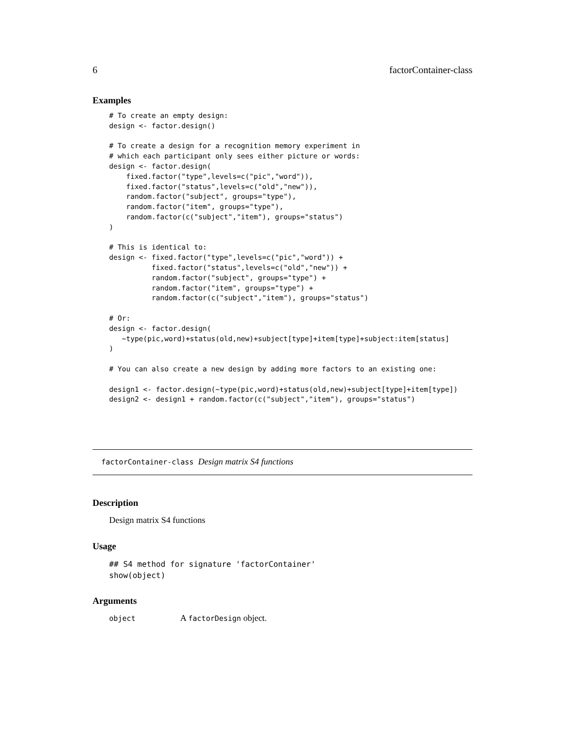6 factorContainer-class
Examples
# To create an empty design:
design <- factor.design()

# To create a design for a recognition memory experiment in
# which each participant only sees either picture or words:
design <- factor.design(
    fixed.factor("type",levels=c("pic","word")),
    fixed.factor("status",levels=c("old","new")),
    random.factor("subject", groups="type"),
    random.factor("item", groups="type"),
    random.factor(c("subject","item"), groups="status")
)

# This is identical to:
design <- fixed.factor("type",levels=c("pic","word")) +
          fixed.factor("status",levels=c("old","new")) +
          random.factor("subject", groups="type") +
          random.factor("item", groups="type") +
          random.factor(c("subject","item"), groups="status")

# Or:
design <- factor.design(
   ~type(pic,word)+status(old,new)+subject[type]+item[type]+subject:item[status]
)

# You can also create a new design by adding more factors to an existing one:

design1 <- factor.design(~type(pic,word)+status(old,new)+subject[type]+item[type])
design2 <- design1 + random.factor(c("subject","item"), groups="status")
factorContainer-class Design matrix S4 functions
Description
Design matrix S4 functions
Usage
## S4 method for signature 'factorContainer'
show(object)
Arguments
object A factorDesign object.